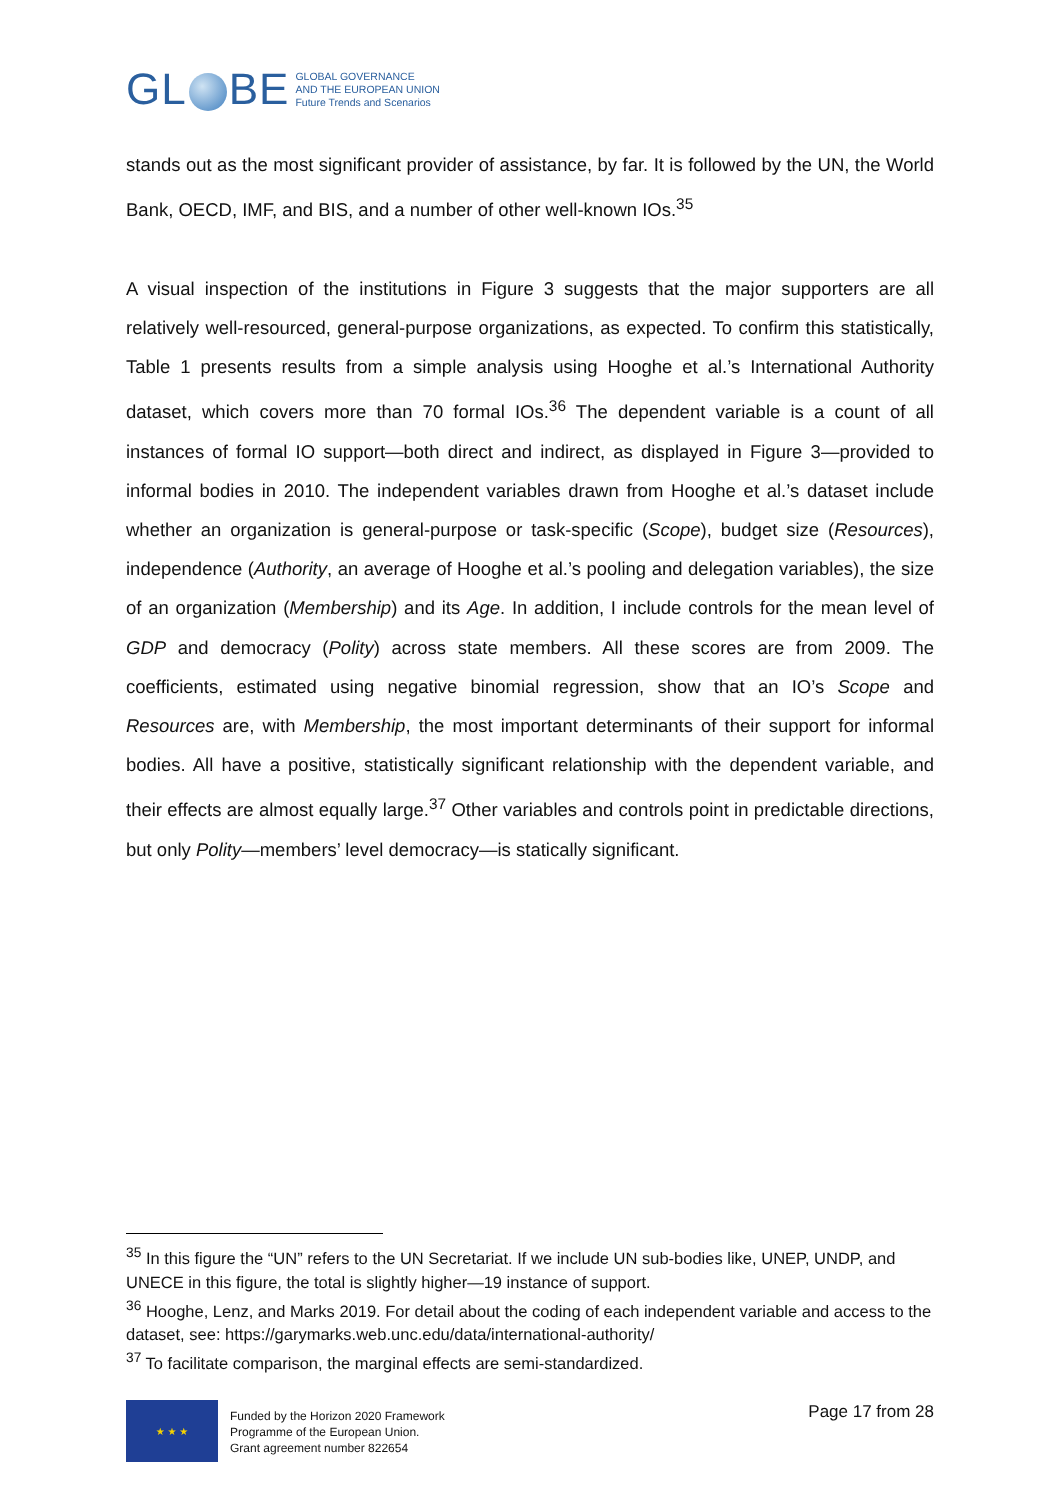GL BE
GLOBAL GOVERNANCE
AND THE EUROPEAN UNION
Future Trends and Scenarios
stands out as the most significant provider of assistance, by far. It is followed by the UN, the World Bank, OECD, IMF, and BIS, and a number of other well-known IOs.<sup>35</sup>
A visual inspection of the institutions in Figure 3 suggests that the major supporters are all relatively well-resourced, general-purpose organizations, as expected. To confirm this statistically, Table 1 presents results from a simple analysis using Hooghe et al.’s International Authority dataset, which covers more than 70 formal IOs.<sup>36</sup> The dependent variable is a count of all instances of formal IO support—both direct and indirect, as displayed in Figure 3—provided to informal bodies in 2010. The independent variables drawn from Hooghe et al.’s dataset include whether an organization is general-purpose or task-specific (Scope), budget size (Resources), independence (Authority, an average of Hooghe et al.’s pooling and delegation variables), the size of an organization (Membership) and its Age. In addition, I include controls for the mean level of GDP and democracy (Polity) across state members. All these scores are from 2009. The coefficients, estimated using negative binomial regression, show that an IO’s Scope and Resources are, with Membership, the most important determinants of their support for informal bodies. All have a positive, statistically significant relationship with the dependent variable, and their effects are almost equally large.<sup>37</sup> Other variables and controls point in predictable directions, but only Polity—members’ level democracy—is statically significant.
<sup>35</sup> In this figure the “UN” refers to the UN Secretariat. If we include UN sub-bodies like, UNEP, UNDP, and UNECE in this figure, the total is slightly higher—19 instance of support.
<sup>36</sup> Hooghe, Lenz, and Marks 2019. For detail about the coding of each independent variable and access to the dataset, see: https://garymarks.web.unc.edu/data/international-authority/
<sup>37</sup> To facilitate comparison, the marginal effects are semi-standardized.
★ ★ ★
Funded by the Horizon 2020 Framework
Programme of the European Union.
Grant agreement number 822654
Page 17 from 28